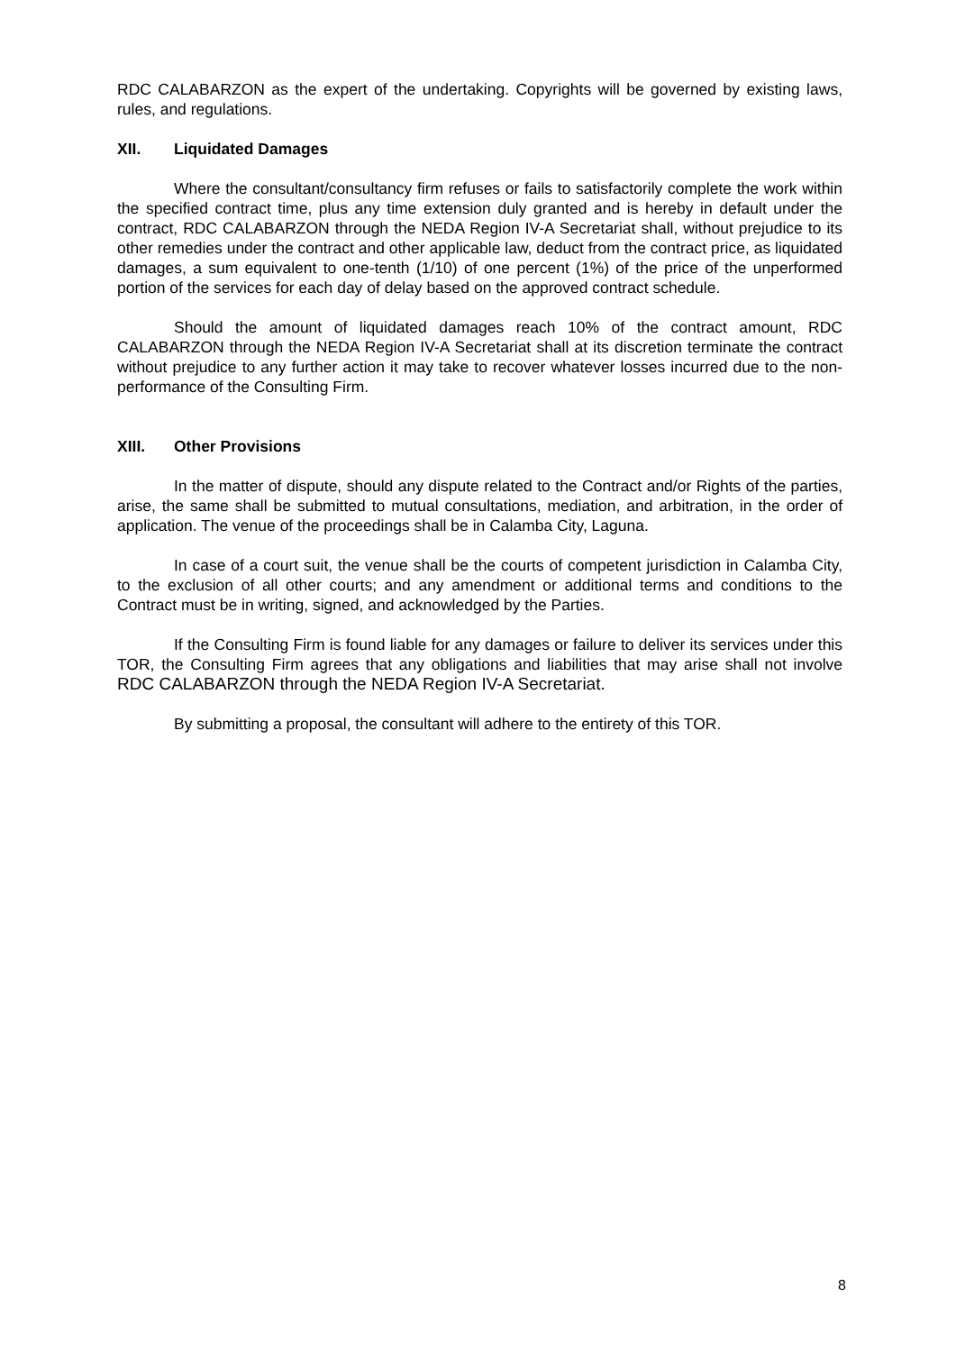RDC CALABARZON as the expert of the undertaking. Copyrights will be governed by existing laws, rules, and regulations.
XII. Liquidated Damages
Where the consultant/consultancy firm refuses or fails to satisfactorily complete the work within the specified contract time, plus any time extension duly granted and is hereby in default under the contract, RDC CALABARZON through the NEDA Region IV-A Secretariat shall, without prejudice to its other remedies under the contract and other applicable law, deduct from the contract price, as liquidated damages, a sum equivalent to one-tenth (1/10) of one percent (1%) of the price of the unperformed portion of the services for each day of delay based on the approved contract schedule.
Should the amount of liquidated damages reach 10% of the contract amount, RDC CALABARZON through the NEDA Region IV-A Secretariat shall at its discretion terminate the contract without prejudice to any further action it may take to recover whatever losses incurred due to the non-performance of the Consulting Firm.
XIII. Other Provisions
In the matter of dispute, should any dispute related to the Contract and/or Rights of the parties, arise, the same shall be submitted to mutual consultations, mediation, and arbitration, in the order of application. The venue of the proceedings shall be in Calamba City, Laguna.
In case of a court suit, the venue shall be the courts of competent jurisdiction in Calamba City, to the exclusion of all other courts; and any amendment or additional terms and conditions to the Contract must be in writing, signed, and acknowledged by the Parties.
If the Consulting Firm is found liable for any damages or failure to deliver its services under this TOR, the Consulting Firm agrees that any obligations and liabilities that may arise shall not involve RDC CALABARZON through the NEDA Region IV-A Secretariat.
By submitting a proposal, the consultant will adhere to the entirety of this TOR.
8